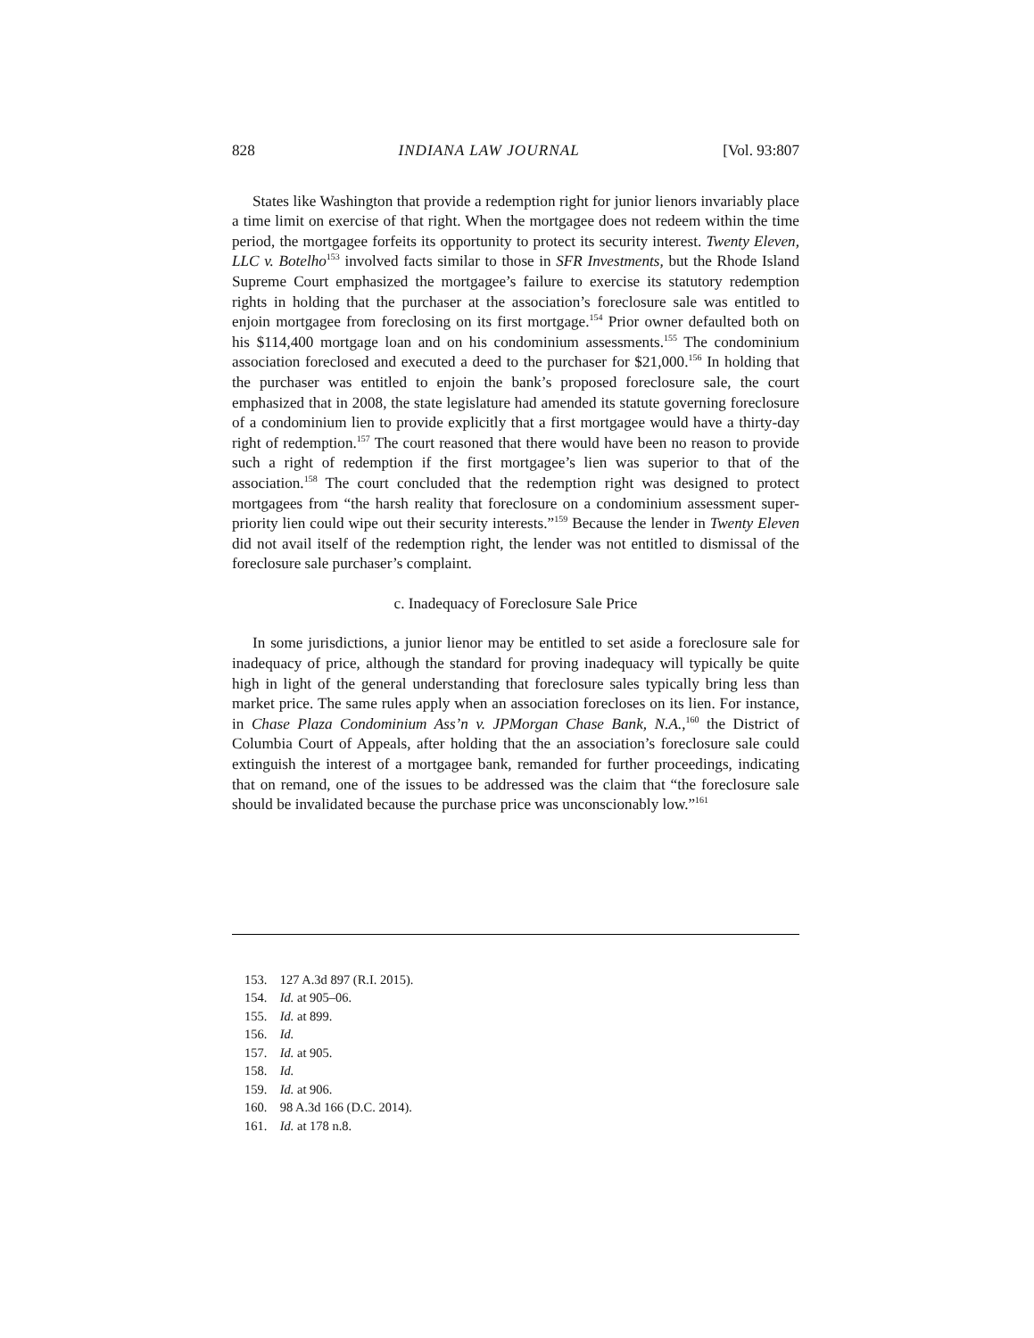828 INDIANA LAW JOURNAL [Vol. 93:807
States like Washington that provide a redemption right for junior lienors invariably place a time limit on exercise of that right. When the mortgagee does not redeem within the time period, the mortgagee forfeits its opportunity to protect its security interest. Twenty Eleven, LLC v. Botelho<sup>153</sup> involved facts similar to those in SFR Investments, but the Rhode Island Supreme Court emphasized the mortgagee’s failure to exercise its statutory redemption rights in holding that the purchaser at the association’s foreclosure sale was entitled to enjoin mortgagee from foreclosing on its first mortgage.<sup>154</sup> Prior owner defaulted both on his $114,400 mortgage loan and on his condominium assessments.<sup>155</sup> The condominium association foreclosed and executed a deed to the purchaser for $21,000.<sup>156</sup> In holding that the purchaser was entitled to enjoin the bank’s proposed foreclosure sale, the court emphasized that in 2008, the state legislature had amended its statute governing foreclosure of a condominium lien to provide explicitly that a first mortgagee would have a thirty-day right of redemption.<sup>157</sup> The court reasoned that there would have been no reason to provide such a right of redemption if the first mortgagee’s lien was superior to that of the association.<sup>158</sup> The court concluded that the redemption right was designed to protect mortgagees from “the harsh reality that foreclosure on a condominium assessment super-priority lien could wipe out their security interests.”<sup>159</sup> Because the lender in Twenty Eleven did not avail itself of the redemption right, the lender was not entitled to dismissal of the foreclosure sale purchaser’s complaint.
c. Inadequacy of Foreclosure Sale Price
In some jurisdictions, a junior lienor may be entitled to set aside a foreclosure sale for inadequacy of price, although the standard for proving inadequacy will typically be quite high in light of the general understanding that foreclosure sales typically bring less than market price. The same rules apply when an association forecloses on its lien. For instance, in Chase Plaza Condominium Ass’n v. JPMorgan Chase Bank, N.A.,<sup>160</sup> the District of Columbia Court of Appeals, after holding that the an association’s foreclosure sale could extinguish the interest of a mortgagee bank, remanded for further proceedings, indicating that on remand, one of the issues to be addressed was the claim that “the foreclosure sale should be invalidated because the purchase price was unconscionably low.”<sup>161</sup>
153. 127 A.3d 897 (R.I. 2015).
154. Id. at 905–06.
155. Id. at 899.
156. Id.
157. Id. at 905.
158. Id.
159. Id. at 906.
160. 98 A.3d 166 (D.C. 2014).
161. Id. at 178 n.8.